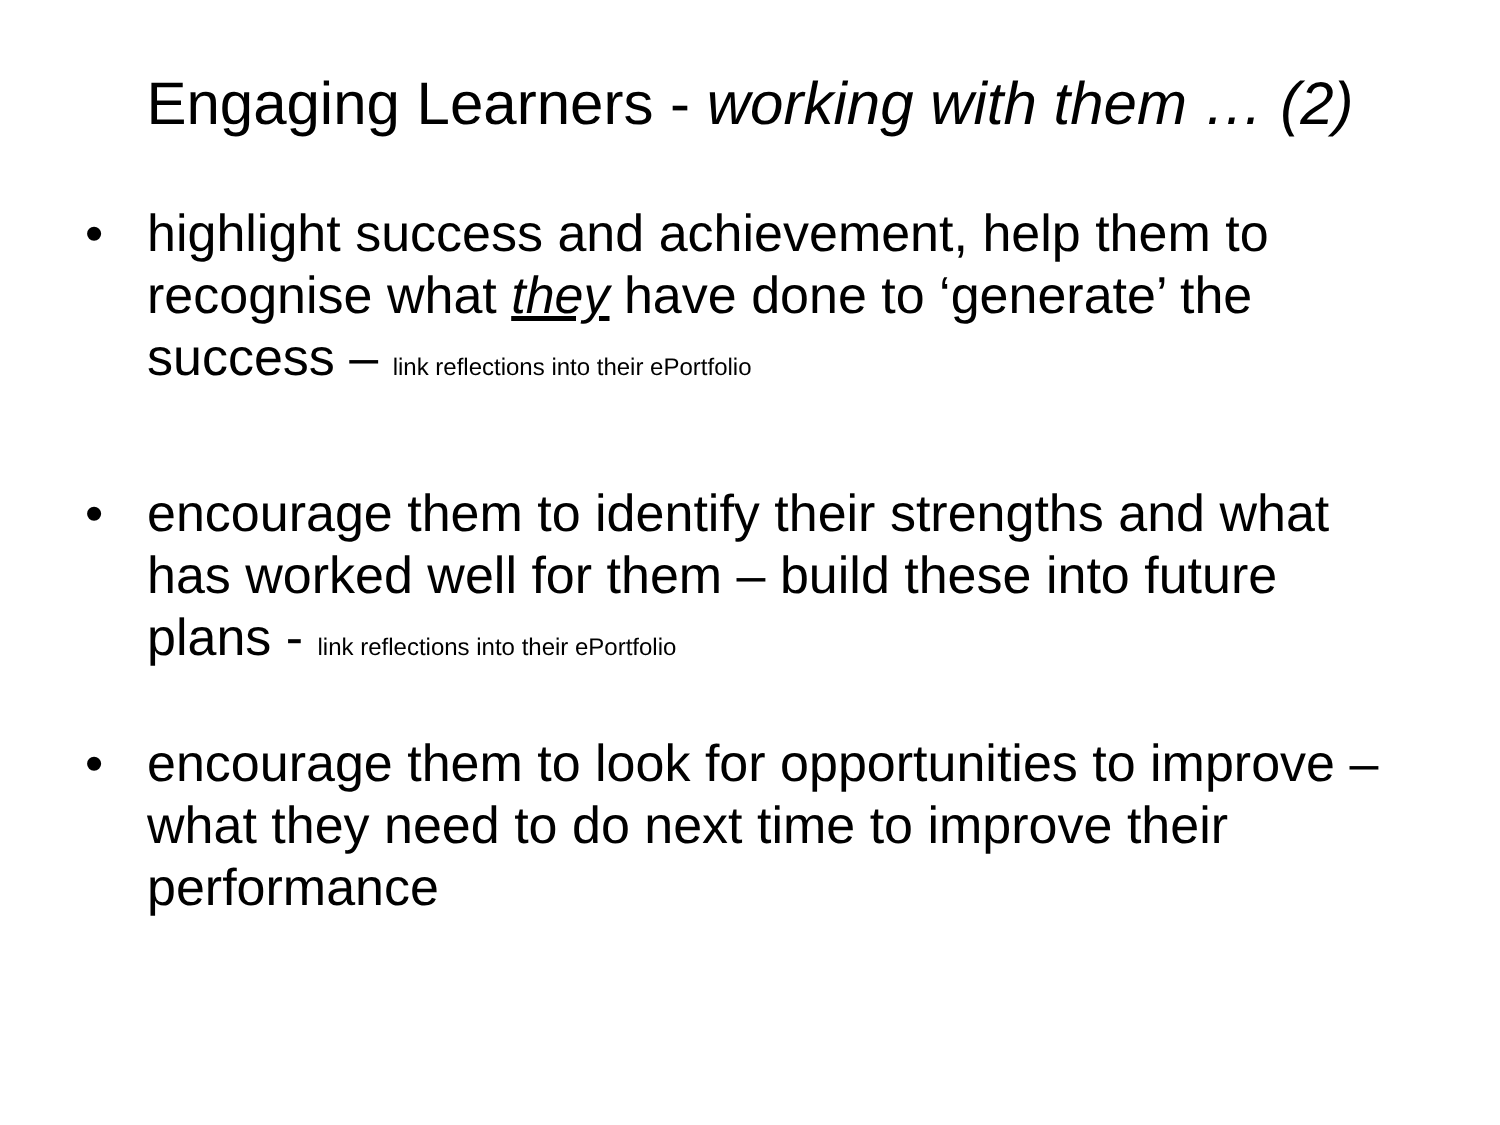Engaging Learners - working with them … (2)
• highlight success and achievement, help them to recognise what they have done to ‘generate’ the success – link reflections into their ePortfolio
• encourage them to identify their strengths and what has worked well for them – build these into future plans - link reflections into their ePortfolio
• encourage them to look for opportunities to improve – what they need to do next time to improve their performance